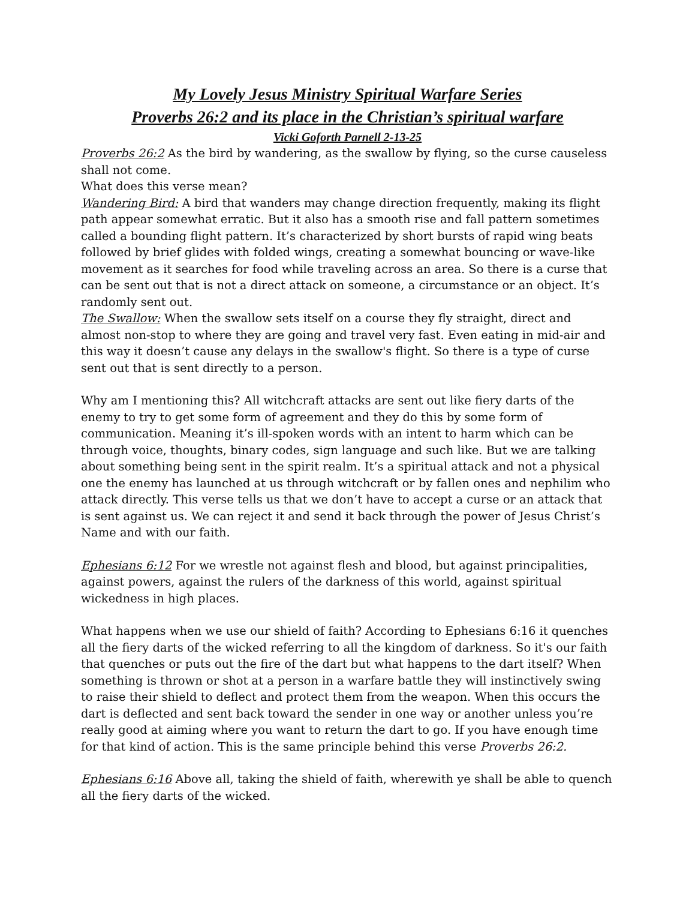My Lovely Jesus Ministry Spiritual Warfare Series
Proverbs 26:2 and its place in the Christian’s spiritual warfare
Vicki Goforth Parnell 2-13-25
Proverbs 26:2 As the bird by wandering, as the swallow by flying, so the curse causeless shall not come.
What does this verse mean?
Wandering Bird: A bird that wanders may change direction frequently, making its flight path appear somewhat erratic. But it also has a smooth rise and fall pattern sometimes called a bounding flight pattern. It’s characterized by short bursts of rapid wing beats followed by brief glides with folded wings, creating a somewhat bouncing or wave-like movement as it searches for food while traveling across an area. So there is a curse that can be sent out that is not a direct attack on someone, a circumstance or an object. It’s randomly sent out.
The Swallow: When the swallow sets itself on a course they fly straight, direct and almost non-stop to where they are going and travel very fast. Even eating in mid-air and this way it doesn’t cause any delays in the swallow's flight. So there is a type of curse sent out that is sent directly to a person.
Why am I mentioning this? All witchcraft attacks are sent out like fiery darts of the enemy to try to get some form of agreement and they do this by some form of communication. Meaning it’s ill-spoken words with an intent to harm which can be through voice, thoughts, binary codes, sign language and such like. But we are talking about something being sent in the spirit realm. It’s a spiritual attack and not a physical one the enemy has launched at us through witchcraft or by fallen ones and nephilim who attack directly. This verse tells us that we don’t have to accept a curse or an attack that is sent against us. We can reject it and send it back through the power of Jesus Christ’s Name and with our faith.
Ephesians 6:12 For we wrestle not against flesh and blood, but against principalities, against powers, against the rulers of the darkness of this world, against spiritual wickedness in high places.
What happens when we use our shield of faith? According to Ephesians 6:16 it quenches all the fiery darts of the wicked referring to all the kingdom of darkness. So it's our faith that quenches or puts out the fire of the dart but what happens to the dart itself? When something is thrown or shot at a person in a warfare battle they will instinctively swing to raise their shield to deflect and protect them from the weapon. When this occurs the dart is deflected and sent back toward the sender in one way or another unless you’re really good at aiming where you want to return the dart to go. If you have enough time for that kind of action. This is the same principle behind this verse Proverbs 26:2.
Ephesians 6:16 Above all, taking the shield of faith, wherewith ye shall be able to quench all the fiery darts of the wicked.